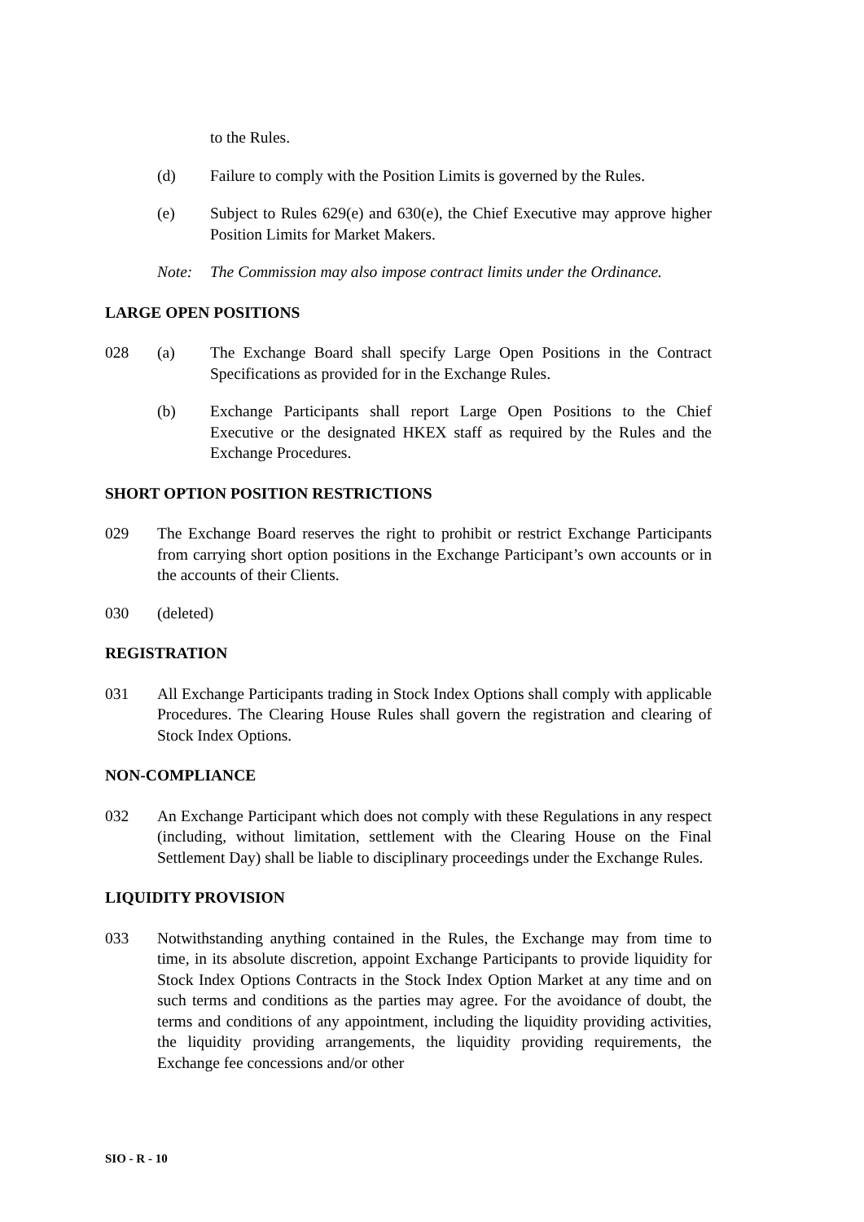to the Rules.
(d) Failure to comply with the Position Limits is governed by the Rules.
(e) Subject to Rules 629(e) and 630(e), the Chief Executive may approve higher Position Limits for Market Makers.
Note: The Commission may also impose contract limits under the Ordinance.
LARGE OPEN POSITIONS
028 (a) The Exchange Board shall specify Large Open Positions in the Contract Specifications as provided for in the Exchange Rules.
(b) Exchange Participants shall report Large Open Positions to the Chief Executive or the designated HKEX staff as required by the Rules and the Exchange Procedures.
SHORT OPTION POSITION RESTRICTIONS
029 The Exchange Board reserves the right to prohibit or restrict Exchange Participants from carrying short option positions in the Exchange Participant’s own accounts or in the accounts of their Clients.
030 (deleted)
REGISTRATION
031 All Exchange Participants trading in Stock Index Options shall comply with applicable Procedures. The Clearing House Rules shall govern the registration and clearing of Stock Index Options.
NON-COMPLIANCE
032 An Exchange Participant which does not comply with these Regulations in any respect (including, without limitation, settlement with the Clearing House on the Final Settlement Day) shall be liable to disciplinary proceedings under the Exchange Rules.
LIQUIDITY PROVISION
033 Notwithstanding anything contained in the Rules, the Exchange may from time to time, in its absolute discretion, appoint Exchange Participants to provide liquidity for Stock Index Options Contracts in the Stock Index Option Market at any time and on such terms and conditions as the parties may agree. For the avoidance of doubt, the terms and conditions of any appointment, including the liquidity providing activities, the liquidity providing arrangements, the liquidity providing requirements, the Exchange fee concessions and/or other
SIO - R - 10